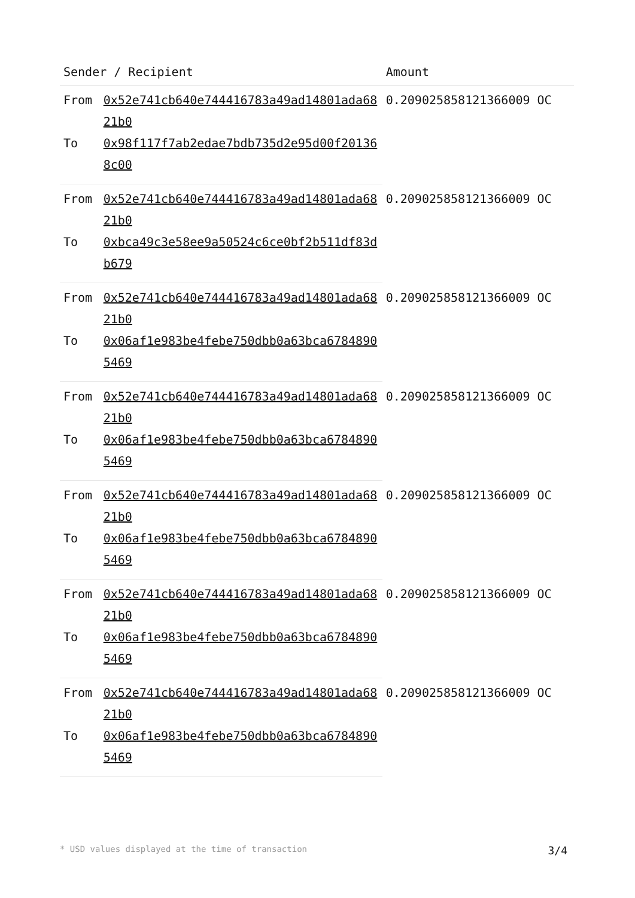| Sender / Recipient | | Amount |
| --- | --- | --- |
| From | 0x52e741cb640e744416783a49ad14801ada6821b0 | 0.209025858121366009 OC |
| To | 0x98f117f7ab2edae7bdb735d2e95d00f201368c00 | |
| From | 0x52e741cb640e744416783a49ad14801ada6821b0 | 0.209025858121366009 OC |
| To | 0xbca49c3e58ee9a50524c6ce0bf2b511df83db679 | |
| From | 0x52e741cb640e744416783a49ad14801ada6821b0 | 0.209025858121366009 OC |
| To | 0x06af1e983be4febe750dbb0a63bca67848905469 | |
| From | 0x52e741cb640e744416783a49ad14801ada6821b0 | 0.209025858121366009 OC |
| To | 0x06af1e983be4febe750dbb0a63bca67848905469 | |
| From | 0x52e741cb640e744416783a49ad14801ada6821b0 | 0.209025858121366009 OC |
| To | 0x06af1e983be4febe750dbb0a63bca67848905469 | |
| From | 0x52e741cb640e744416783a49ad14801ada6821b0 | 0.209025858121366009 OC |
| To | 0x06af1e983be4febe750dbb0a63bca67848905469 | |
| From | 0x52e741cb640e744416783a49ad14801ada6821b0 | 0.209025858121366009 OC |
| To | 0x06af1e983be4febe750dbb0a63bca67848905469 | |
* USD values displayed at the time of transaction 3/4